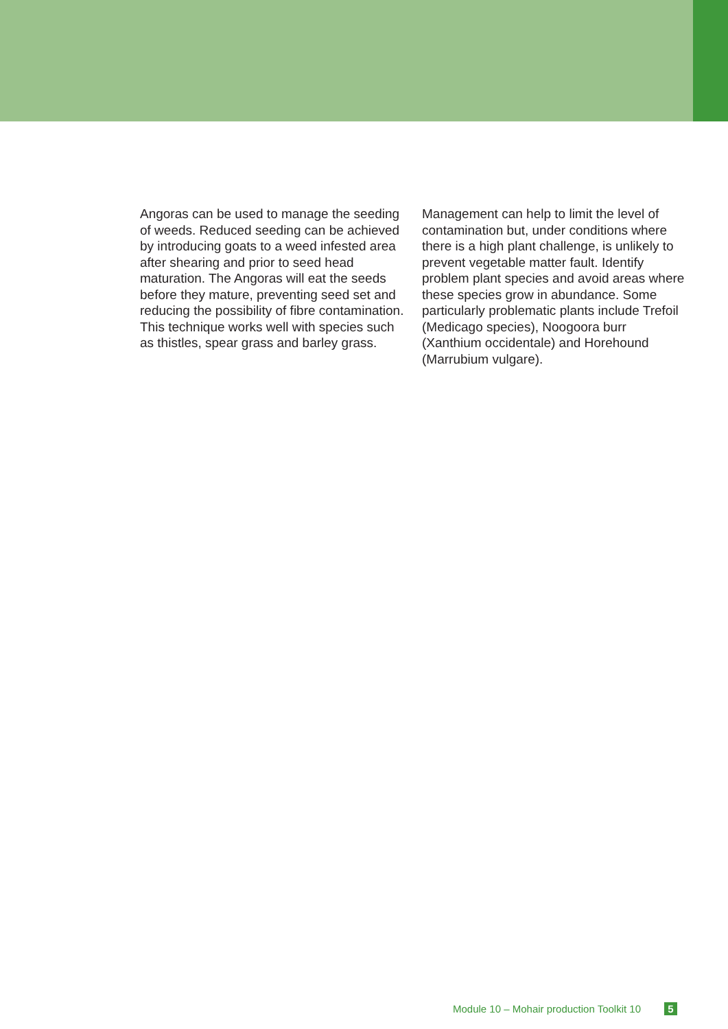Angoras can be used to manage the seeding of weeds. Reduced seeding can be achieved by introducing goats to a weed infested area after shearing and prior to seed head maturation. The Angoras will eat the seeds before they mature, preventing seed set and reducing the possibility of fibre contamination. This technique works well with species such as thistles, spear grass and barley grass.
Management can help to limit the level of contamination but, under conditions where there is a high plant challenge, is unlikely to prevent vegetable matter fault. Identify problem plant species and avoid areas where these species grow in abundance. Some particularly problematic plants include Trefoil (Medicago species), Noogoora burr (Xanthium occidentale) and Horehound (Marrubium vulgare).
Module 10 – Mohair production Toolkit 10 5